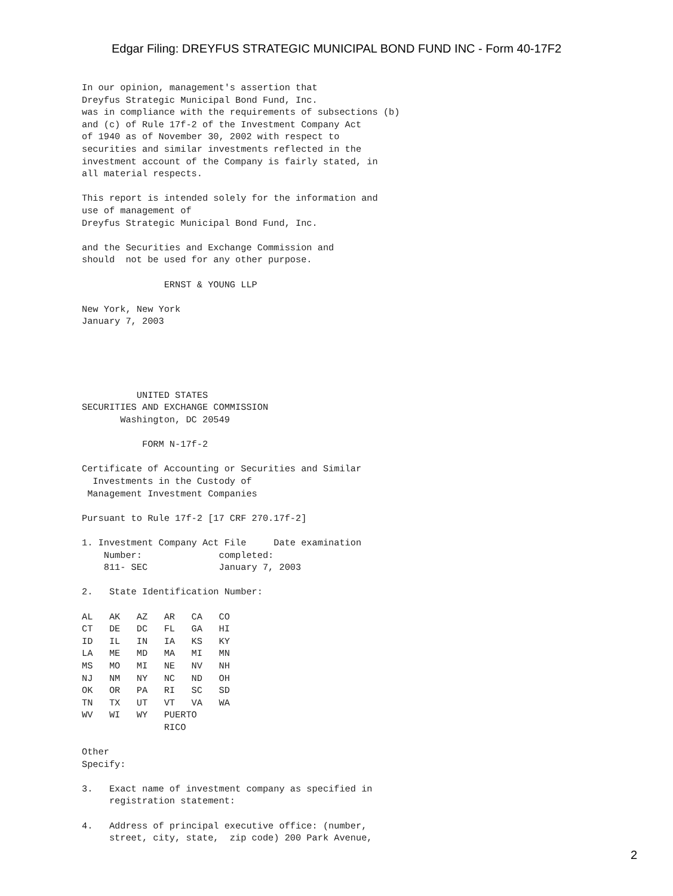Edgar Filing: DREYFUS STRATEGIC MUNICIPAL BOND FUND INC - Form 40-17F2
In our opinion, management's assertion that
Dreyfus Strategic Municipal Bond Fund, Inc.
was in compliance with the requirements of subsections (b)
and (c) of Rule 17f-2 of the Investment Company Act
of 1940 as of November 30, 2002 with respect to
securities and similar investments reflected in the
investment account of the Company is fairly stated, in
all material respects.

This report is intended solely for the information and
use of management of
Dreyfus Strategic Municipal Bond Fund, Inc.

and the Securities and Exchange Commission and
should  not be used for any other purpose.

               ERNST & YOUNG LLP

New York, New York
January 7, 2003





          UNITED STATES
SECURITIES AND EXCHANGE COMMISSION
       Washington, DC 20549

           FORM N-17f-2

Certificate of Accounting or Securities and Similar
  Investments in the Custody of
 Management Investment Companies

Pursuant to Rule 17f-2 [17 CRF 270.17f-2]

1. Investment Company Act File     Date examination
    Number:              completed:
    811- SEC             January 7, 2003

2.   State Identification Number:

AL   AK   AZ   AR   CA   CO
CT   DE   DC   FL   GA   HI
ID   IL   IN   IA   KS   KY
LA   ME   MD   MA   MI   MN
MS   MO   MI   NE   NV   NH
NJ   NM   NY   NC   ND   OH
OK   OR   PA   RI   SC   SD
TN   TX   UT   VT   VA   WA
WV   WI   WY   PUERTO
               RICO

Other
Specify:

3.   Exact name of investment company as specified in
     registration statement:

4.   Address of principal executive office: (number,
     street, city, state,  zip code) 200 Park Avenue,
2